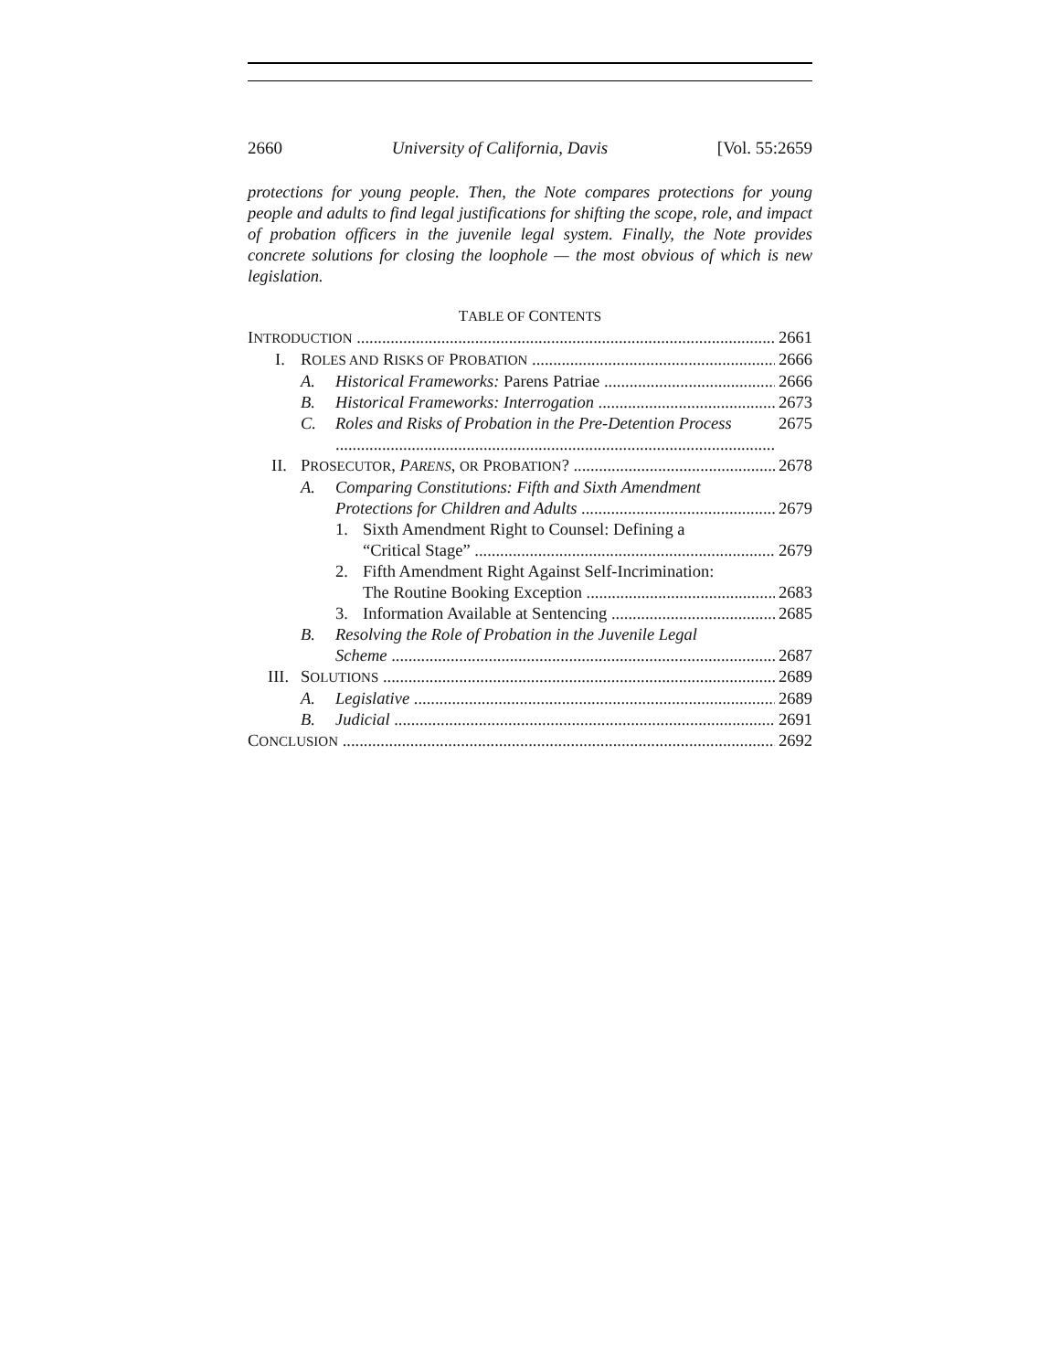2660 University of California, Davis [Vol. 55:2659
protections for young people. Then, the Note compares protections for young people and adults to find legal justifications for shifting the scope, role, and impact of probation officers in the juvenile legal system. Finally, the Note provides concrete solutions for closing the loophole — the most obvious of which is new legislation.
TABLE OF CONTENTS
INTRODUCTION 2661
I. ROLES AND RISKS OF PROBATION 2666
A. Historical Frameworks: Parens Patriae 2666
B. Historical Frameworks: Interrogation 2673
C. Roles and Risks of Probation in the Pre-Detention Process 2675
II. PROSECUTOR, PARENS, OR PROBATION? 2678
A. Comparing Constitutions: Fifth and Sixth Amendment
Protections for Children and Adults 2679
1. Sixth Amendment Right to Counsel: Defining a
“Critical Stage” 2679
2. Fifth Amendment Right Against Self-Incrimination:
The Routine Booking Exception 2683
3. Information Available at Sentencing 2685
B. Resolving the Role of Probation in the Juvenile Legal
Scheme 2687
III. SOLUTIONS 2689
A. Legislative 2689
B. Judicial 2691
CONCLUSION 2692